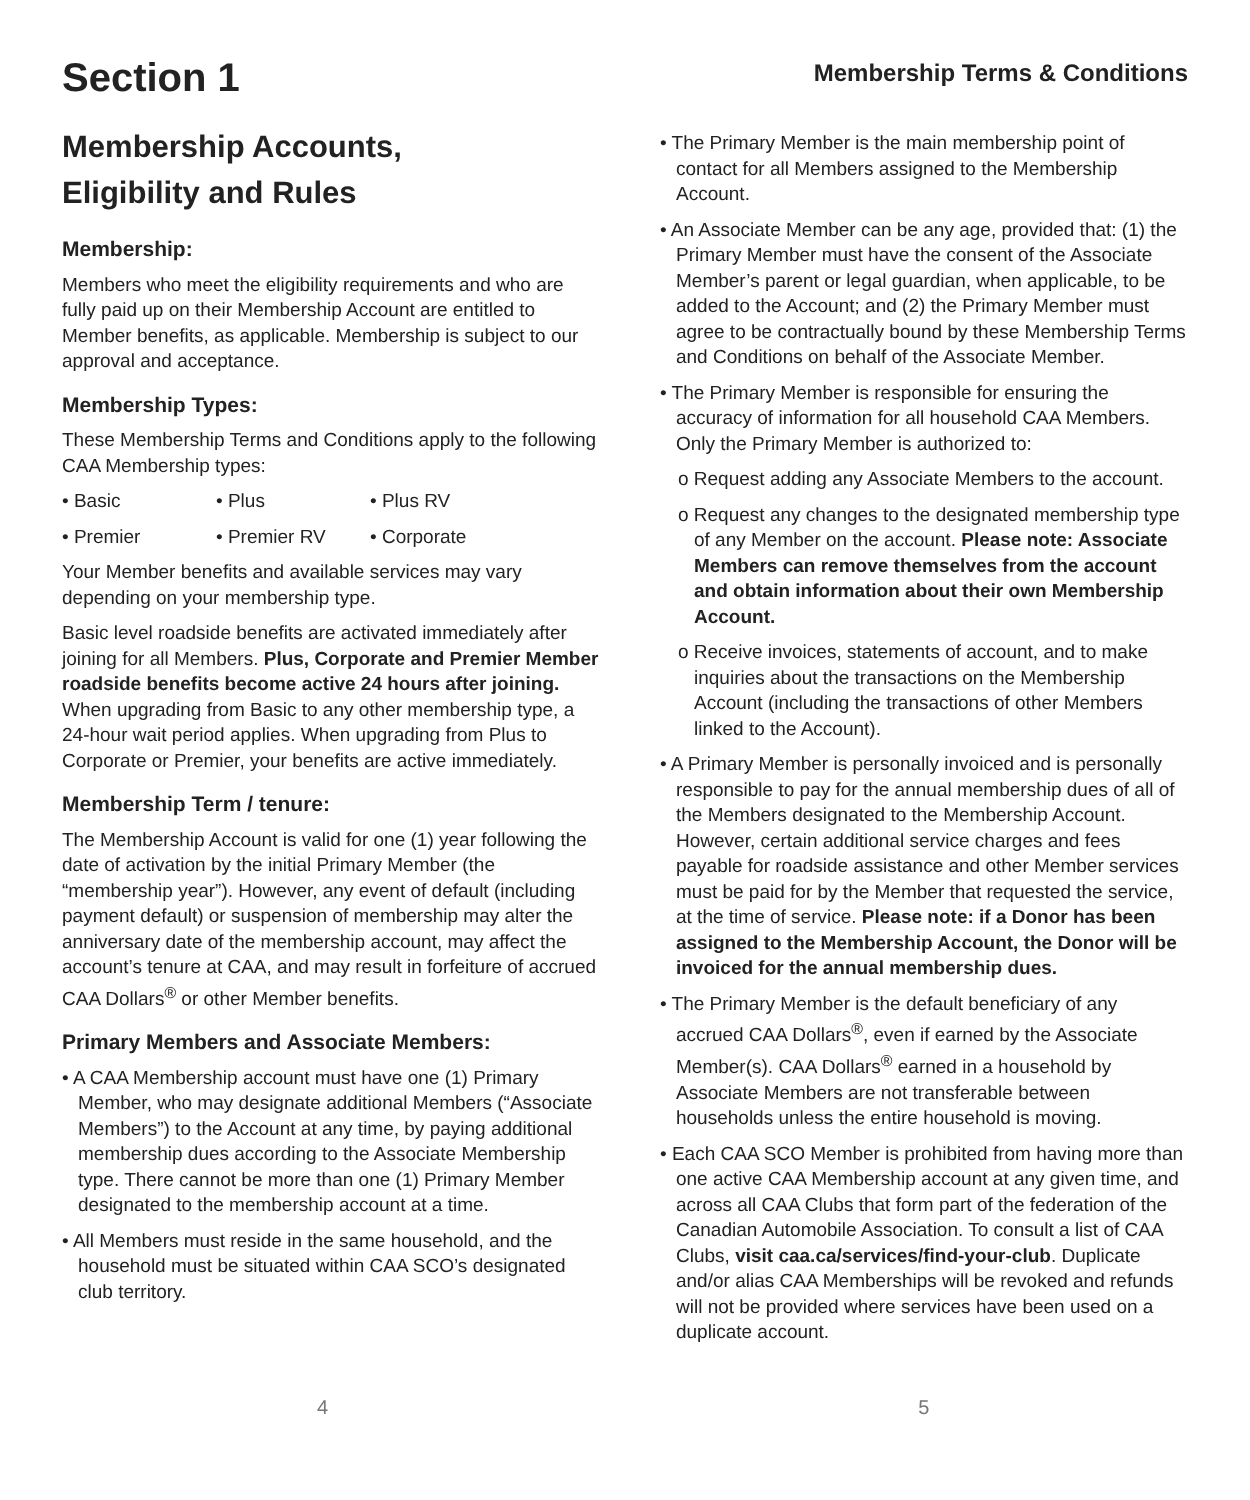Section 1
Membership Terms & Conditions
Membership Accounts,
Eligibility and Rules
Membership:
Members who meet the eligibility requirements and who are fully paid up on their Membership Account are entitled to Member benefits, as applicable. Membership is subject to our approval and acceptance.
Membership Types:
These Membership Terms and Conditions apply to the following CAA Membership types:
• Basic • Plus • Plus RV
• Premier • Premier RV • Corporate
Your Member benefits and available services may vary depending on your membership type.
Basic level roadside benefits are activated immediately after joining for all Members. Plus, Corporate and Premier Member roadside benefits become active 24 hours after joining. When upgrading from Basic to any other membership type, a 24-hour wait period applies. When upgrading from Plus to Corporate or Premier, your benefits are active immediately.
Membership Term / tenure:
The Membership Account is valid for one (1) year following the date of activation by the initial Primary Member (the “membership year”). However, any event of default (including payment default) or suspension of membership may alter the anniversary date of the membership account, may affect the account’s tenure at CAA, and may result in forfeiture of accrued CAA Dollars<sup>®</sup> or other Member benefits.
Primary Members and Associate Members:
• A CAA Membership account must have one (1) Primary Member, who may designate additional Members (“Associate Members”) to the Account at any time, by paying additional membership dues according to the Associate Membership type. There cannot be more than one (1) Primary Member designated to the membership account at a time.
• All Members must reside in the same household, and the household must be situated within CAA SCO’s designated club territory.
• The Primary Member is the main membership point of contact for all Members assigned to the Membership Account.
• An Associate Member can be any age, provided that: (1) the Primary Member must have the consent of the Associate Member’s parent or legal guardian, when applicable, to be added to the Account; and (2) the Primary Member must agree to be contractually bound by these Membership Terms and Conditions on behalf of the Associate Member.
• The Primary Member is responsible for ensuring the accuracy of information for all household CAA Members. Only the Primary Member is authorized to:
o Request adding any Associate Members to the account.
o Request any changes to the designated membership type of any Member on the account. Please note: Associate Members can remove themselves from the account and obtain information about their own Membership Account.
o Receive invoices, statements of account, and to make inquiries about the transactions on the Membership Account (including the transactions of other Members linked to the Account).
• A Primary Member is personally invoiced and is personally responsible to pay for the annual membership dues of all of the Members designated to the Membership Account. However, certain additional service charges and fees payable for roadside assistance and other Member services must be paid for by the Member that requested the service, at the time of service. Please note: if a Donor has been assigned to the Membership Account, the Donor will be invoiced for the annual membership dues.
• The Primary Member is the default beneficiary of any accrued CAA Dollars<sup>®</sup>, even if earned by the Associate Member(s). CAA Dollars<sup>®</sup> earned in a household by Associate Members are not transferable between households unless the entire household is moving.
• Each CAA SCO Member is prohibited from having more than one active CAA Membership account at any given time, and across all CAA Clubs that form part of the federation of the Canadian Automobile Association. To consult a list of CAA Clubs, visit caa.ca/services/find-your-club. Duplicate and/or alias CAA Memberships will be revoked and refunds will not be provided where services have been used on a duplicate account.
4 5